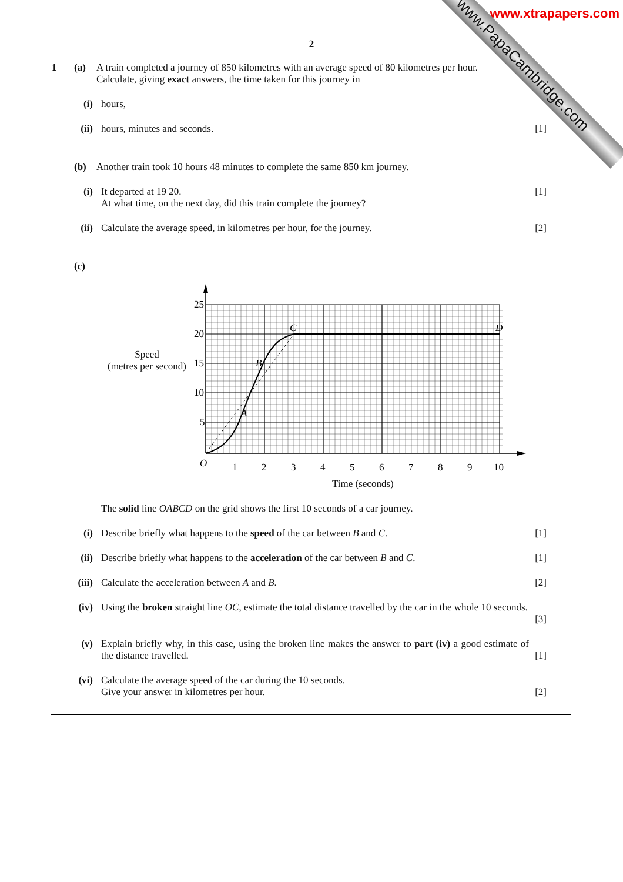www.xtrapapers.com
www.PapaCambridge.com
2
1 (a) A train completed a journey of 850 kilometres with an average speed of 80 kilometres per hour.
Calculate, giving exact answers, the time taken for this journey in
(i) hours,
(ii)
hours, minutes and seconds. [1]
(b) Another train took 10 hours 48 minutes to complete the same 850 km journey.
(i) It departed at 19 20.
At what time, on the next day, did this train complete the journey?
[1]
(ii)
Calculate the average speed, in kilometres per hour, for the journey.
[2]
(c)
Speed
(metres per second)
25
20
15
10
5
O
1
2
3
4
5
6
7
8
9
10
A
B
C
D
Time (seconds)
The solid line OABCD on the grid shows the first 10 seconds of a car journey.
(i) Describe briefly what happens to the speed of the car between B and C.
[1]
(ii)
Describe briefly what happens to the acceleration of the car between B and C.
[1]
(iii)
Calculate the acceleration between A and B.
[2]
(iv)
Using the broken straight line OC, estimate the total distance travelled by the car in the whole 10 seconds.
[3]
(v) Explain briefly why, in this case, using the broken line makes the answer to part (iv) a good estimate of the distance travelled.
[1]
(vi)
Calculate the average speed of the car during the 10 seconds.
Give your answer in kilometres per hour.
[2]